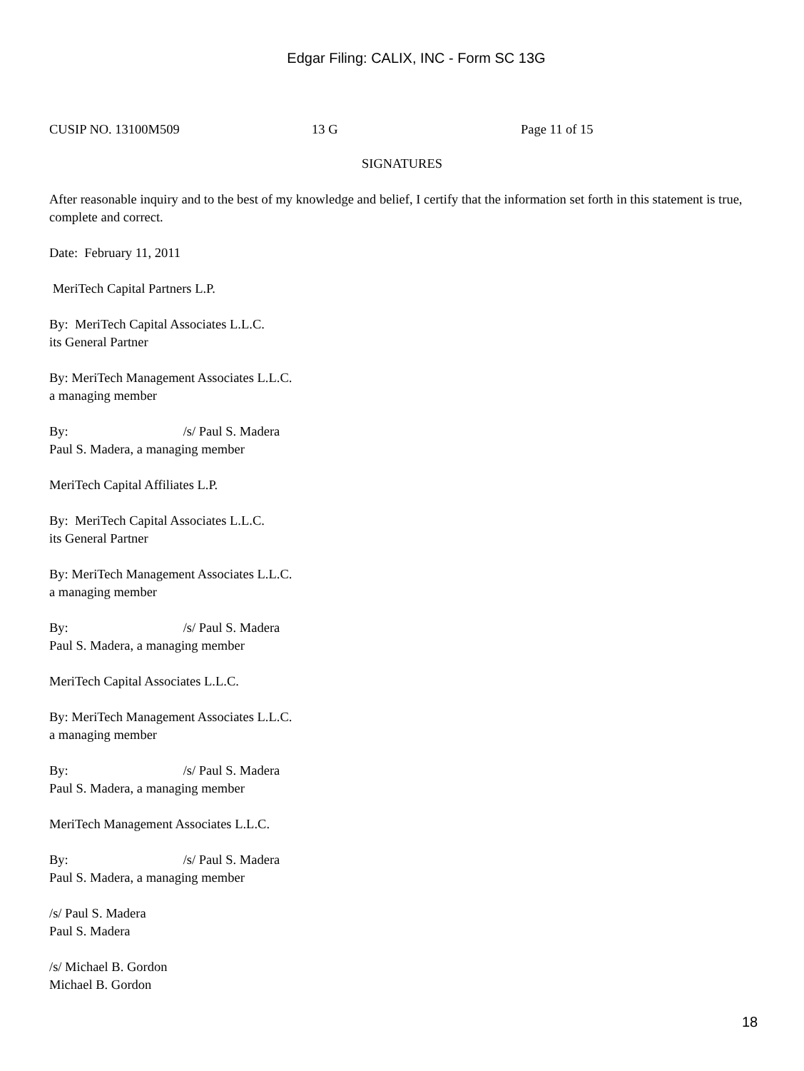Edgar Filing: CALIX, INC - Form SC 13G
CUSIP NO. 13100M509 13 G Page 11 of 15
SIGNATURES
After reasonable inquiry and to the best of my knowledge and belief, I certify that the information set forth in this statement is true, complete and correct.
Date: February 11, 2011
MeriTech Capital Partners L.P.
By: MeriTech Capital Associates L.L.C.
its General Partner
By: MeriTech Management Associates L.L.C.
a managing member
By: /s/ Paul S. Madera
Paul S. Madera, a managing member
MeriTech Capital Affiliates L.P.
By: MeriTech Capital Associates L.L.C.
its General Partner
By: MeriTech Management Associates L.L.C.
a managing member
By: /s/ Paul S. Madera
Paul S. Madera, a managing member
MeriTech Capital Associates L.L.C.
By: MeriTech Management Associates L.L.C.
a managing member
By: /s/ Paul S. Madera
Paul S. Madera, a managing member
MeriTech Management Associates L.L.C.
By: /s/ Paul S. Madera
Paul S. Madera, a managing member
/s/ Paul S. Madera
Paul S. Madera
/s/ Michael B. Gordon
Michael B. Gordon
18